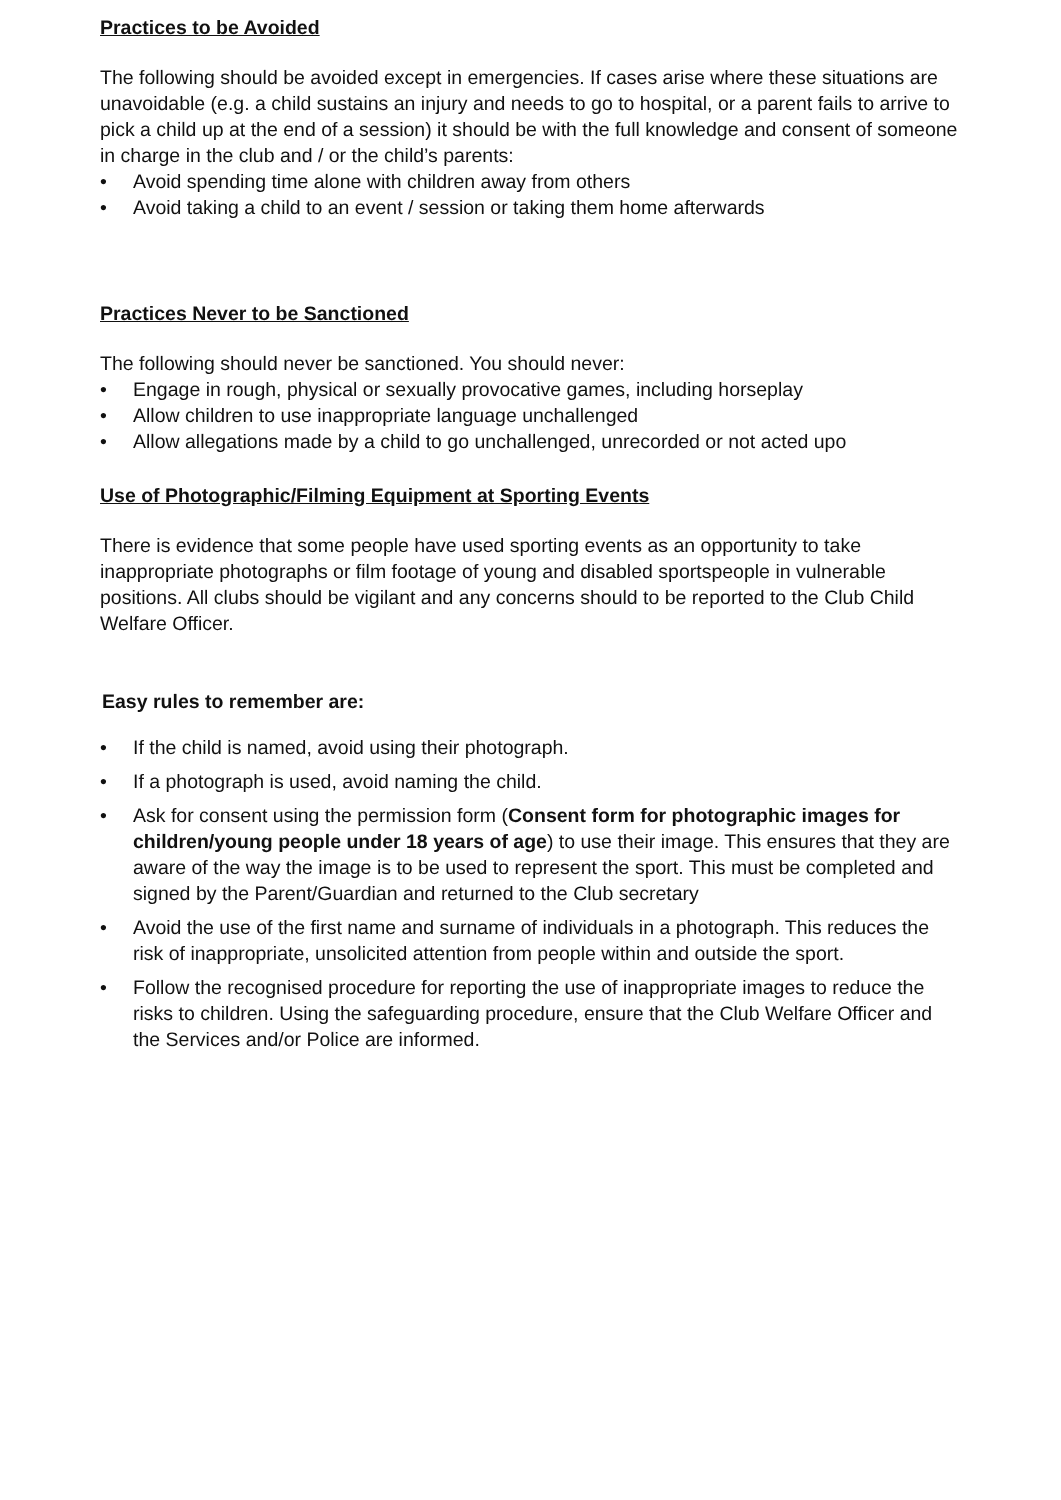Practices to be Avoided
The following should be avoided except in emergencies. If cases arise where these situations are unavoidable (e.g. a child sustains an injury and needs to go to hospital, or a parent fails to arrive to pick a child up at the end of a session) it should be with the full knowledge and consent of someone in charge in the club and / or the child’s parents:
• Avoid spending time alone with children away from others
• Avoid taking a child to an event / session or taking them home afterwards
Practices Never to be Sanctioned
The following should never be sanctioned. You should never:
• Engage in rough, physical or sexually provocative games, including horseplay
• Allow children to use inappropriate language unchallenged
• Allow allegations made by a child to go unchallenged, unrecorded or not acted upo
Use of Photographic/Filming Equipment at Sporting Events
There is evidence that some people have used sporting events as an opportunity to take inappropriate photographs or film footage of young and disabled sportspeople in vulnerable positions. All clubs should be vigilant and any concerns should to be reported to the Club Child Welfare Officer.
Easy rules to remember are:
• If the child is named, avoid using their photograph.
• If a photograph is used, avoid naming the child.
• Ask for consent using the permission form (Consent form for photographic images for children/young people under 18 years of age) to use their image. This ensures that they are aware of the way the image is to be used to represent the sport. This must be completed and signed by the Parent/Guardian and returned to the Club secretary
• Avoid the use of the first name and surname of individuals in a photograph. This reduces the risk of inappropriate, unsolicited attention from people within and outside the sport.
• Follow the recognised procedure for reporting the use of inappropriate images to reduce the risks to children. Using the safeguarding procedure, ensure that the Club Welfare Officer and the Services and/or Police are informed.